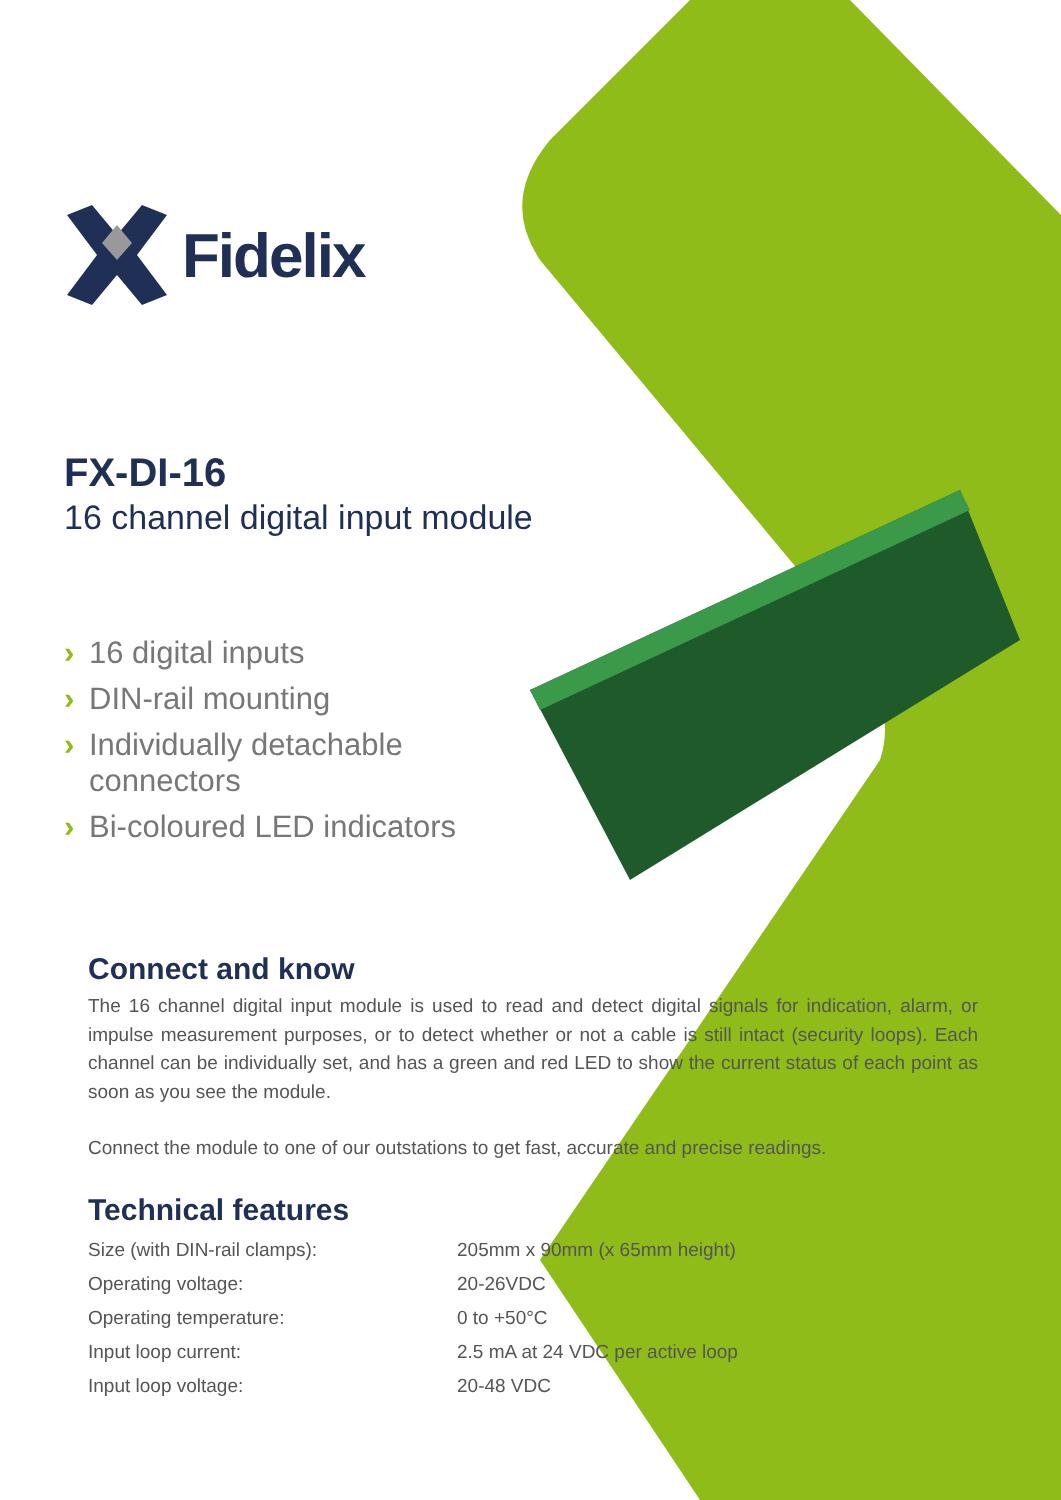Fidelix
FX-DI-16
16 channel digital input module
› 16 digital inputs
› DIN-rail mounting
› Individually detachable connectors
› Bi-coloured LED indicators
Connect and know
The 16 channel digital input module is used to read and detect digital signals for indication, alarm, or impulse measurement purposes, or to detect whether or not a cable is still intact (security loops). Each channel can be individually set, and has a green and red LED to show the current status of each point as soon as you see the module.
Connect the module to one of our outstations to get fast, accurate and precise readings.
Technical features
| Size (with DIN-rail clamps): | 205mm x 90mm (x 65mm height) |
| Operating voltage: | 20-26VDC |
| Operating temperature: | 0 to +50°C |
| Input loop current: | 2.5 mA at 24 VDC per active loop |
| Input loop voltage: | 20-48 VDC |